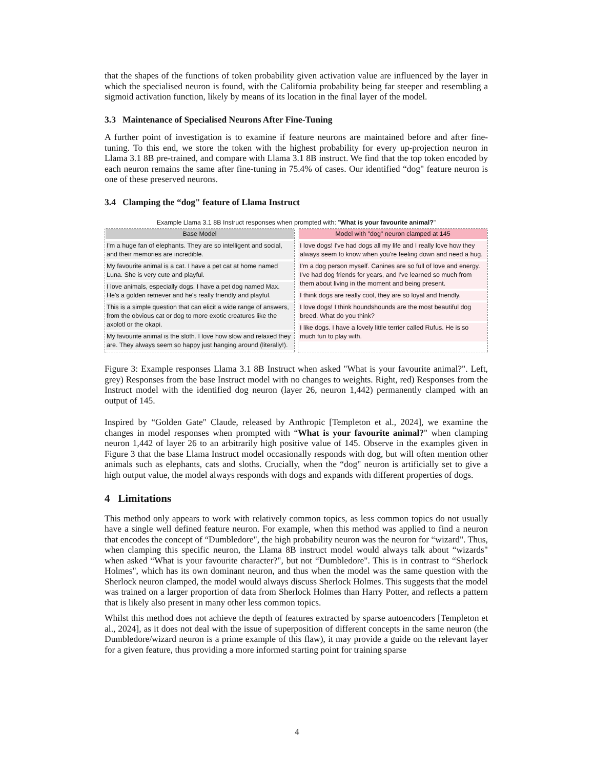that the shapes of the functions of token probability given activation value are influenced by the layer in which the specialised neuron is found, with the California probability being far steeper and resembling a sigmoid activation function, likely by means of its location in the final layer of the model.
3.3 Maintenance of Specialised Neurons After Fine-Tuning
A further point of investigation is to examine if feature neurons are maintained before and after fine-tuning. To this end, we store the token with the highest probability for every up-projection neuron in Llama 3.1 8B pre-trained, and compare with Llama 3.1 8B instruct. We find that the top token encoded by each neuron remains the same after fine-tuning in 75.4% of cases. Our identified “dog" feature neuron is one of these preserved neurons.
3.4 Clamping the “dog" feature of Llama Instruct
Example Llama 3.1 8B Instruct responses when prompted with: "What is your favourite animal?"
Base Model
I'm a huge fan of elephants. They are so intelligent and social, and their memories are incredible.
My favourite animal is a cat. I have a pet cat at home named Luna. She is very cute and playful.
I love animals, especially dogs. I have a pet dog named Max. He's a golden retriever and he's really friendly and playful.
This is a simple question that can elicit a wide range of answers, from the obvious cat or dog to more exotic creatures like the axolotl or the okapi.
My favourite animal is the sloth. I love how slow and relaxed they are. They always seem so happy just hanging around (literally!).
Model with "dog" neuron clamped at 145
I love dogs! I've had dogs all my life and I really love how they always seem to know when you're feeling down and need a hug.
I'm a dog person myself. Canines are so full of love and energy. I've had dog friends for years, and I've learned so much from them about living in the moment and being present.
I think dogs are really cool, they are so loyal and friendly.
I love dogs! I think houndshounds are the most beautiful dog breed. What do you think?
I like dogs. I have a lovely little terrier called Rufus. He is so much fun to play with.
Figure 3: Example responses Llama 3.1 8B Instruct when asked "What is your favourite animal?". Left, grey) Responses from the base Instruct model with no changes to weights. Right, red) Responses from the Instruct model with the identified dog neuron (layer 26, neuron 1,442) permanently clamped with an output of 145.
Inspired by “Golden Gate" Claude, released by Anthropic [Templeton et al., 2024], we examine the changes in model responses when prompted with “What is your favourite animal?" when clamping neuron 1,442 of layer 26 to an arbitrarily high positive value of 145. Observe in the examples given in Figure 3 that the base Llama Instruct model occasionally responds with dog, but will often mention other animals such as elephants, cats and sloths. Crucially, when the “dog" neuron is artificially set to give a high output value, the model always responds with dogs and expands with different properties of dogs.
4 Limitations
This method only appears to work with relatively common topics, as less common topics do not usually have a single well defined feature neuron. For example, when this method was applied to find a neuron that encodes the concept of “Dumbledore", the high probability neuron was the neuron for “wizard". Thus, when clamping this specific neuron, the Llama 8B instruct model would always talk about “wizards" when asked “What is your favourite character?", but not “Dumbledore". This is in contrast to “Sherlock Holmes", which has its own dominant neuron, and thus when the model was the same question with the Sherlock neuron clamped, the model would always discuss Sherlock Holmes. This suggests that the model was trained on a larger proportion of data from Sherlock Holmes than Harry Potter, and reflects a pattern that is likely also present in many other less common topics.
Whilst this method does not achieve the depth of features extracted by sparse autoencoders [Templeton et al., 2024], as it does not deal with the issue of superposition of different concepts in the same neuron (the Dumbledore/wizard neuron is a prime example of this flaw), it may provide a guide on the relevant layer for a given feature, thus providing a more informed starting point for training sparse
4